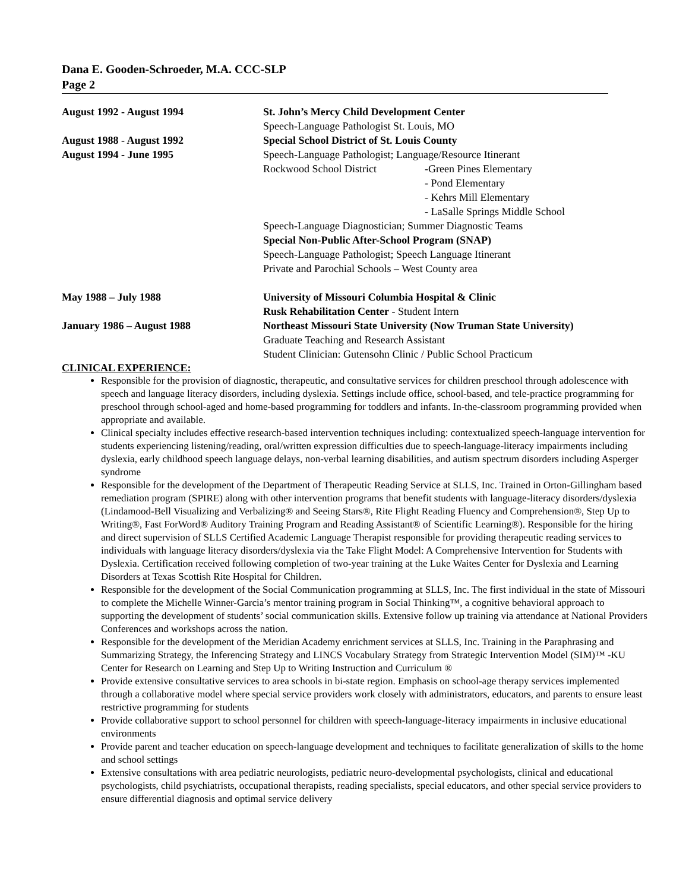Dana E. Gooden-Schroeder, M.A. CCC-SLP
Page 2
August 1992 - August 1994 St. John’s Mercy Child Development Center
Speech-Language Pathologist St. Louis, MO
August 1988 - August 1992
August 1994 - June 1995
Special School District of St. Louis County
Speech-Language Pathologist; Language/Resource Itinerant
Rockwood School District -Green Pines Elementary
- Pond Elementary
- Kehrs Mill Elementary
- LaSalle Springs Middle School
Speech-Language Diagnostician; Summer Diagnostic Teams
Special Non-Public After-School Program (SNAP)
Speech-Language Pathologist; Speech Language Itinerant
Private and Parochial Schools – West County area
May 1988 – July 1988 University of Missouri Columbia Hospital & Clinic
Rusk Rehabilitation Center - Student Intern
January 1986 – August 1988 Northeast Missouri State University (Now Truman State University)
Graduate Teaching and Research Assistant
Student Clinician: Gutensohn Clinic / Public School Practicum
CLINICAL EXPERIENCE:
Responsible for the provision of diagnostic, therapeutic, and consultative services for children preschool through adolescence with speech and language literacy disorders, including dyslexia. Settings include office, school-based, and tele-practice programming for preschool through school-aged and home-based programming for toddlers and infants. In-the-classroom programming provided when appropriate and available.
Clinical specialty includes effective research-based intervention techniques including: contextualized speech-language intervention for students experiencing listening/reading, oral/written expression difficulties due to speech-language-literacy impairments including dyslexia, early childhood speech language delays, non-verbal learning disabilities, and autism spectrum disorders including Asperger syndrome
Responsible for the development of the Department of Therapeutic Reading Service at SLLS, Inc. Trained in Orton-Gillingham based remediation program (SPIRE) along with other intervention programs that benefit students with language-literacy disorders/dyslexia (Lindamood-Bell Visualizing and Verbalizing® and Seeing Stars®, Rite Flight Reading Fluency and Comprehension®, Step Up to Writing®, Fast ForWord® Auditory Training Program and Reading Assistant® of Scientific Learning®). Responsible for the hiring and direct supervision of SLLS Certified Academic Language Therapist responsible for providing therapeutic reading services to individuals with language literacy disorders/dyslexia via the Take Flight Model: A Comprehensive Intervention for Students with Dyslexia. Certification received following completion of two-year training at the Luke Waites Center for Dyslexia and Learning Disorders at Texas Scottish Rite Hospital for Children.
Responsible for the development of the Social Communication programming at SLLS, Inc. The first individual in the state of Missouri to complete the Michelle Winner-Garcia’s mentor training program in Social Thinking™, a cognitive behavioral approach to supporting the development of students’ social communication skills. Extensive follow up training via attendance at National Providers Conferences and workshops across the nation.
Responsible for the development of the Meridian Academy enrichment services at SLLS, Inc. Training in the Paraphrasing and Summarizing Strategy, the Inferencing Strategy and LINCS Vocabulary Strategy from Strategic Intervention Model (SIM)™ -KU Center for Research on Learning and Step Up to Writing Instruction and Curriculum ®
Provide extensive consultative services to area schools in bi-state region. Emphasis on school-age therapy services implemented through a collaborative model where special service providers work closely with administrators, educators, and parents to ensure least restrictive programming for students
Provide collaborative support to school personnel for children with speech-language-literacy impairments in inclusive educational environments
Provide parent and teacher education on speech-language development and techniques to facilitate generalization of skills to the home and school settings
Extensive consultations with area pediatric neurologists, pediatric neuro-developmental psychologists, clinical and educational psychologists, child psychiatrists, occupational therapists, reading specialists, special educators, and other special service providers to ensure differential diagnosis and optimal service delivery